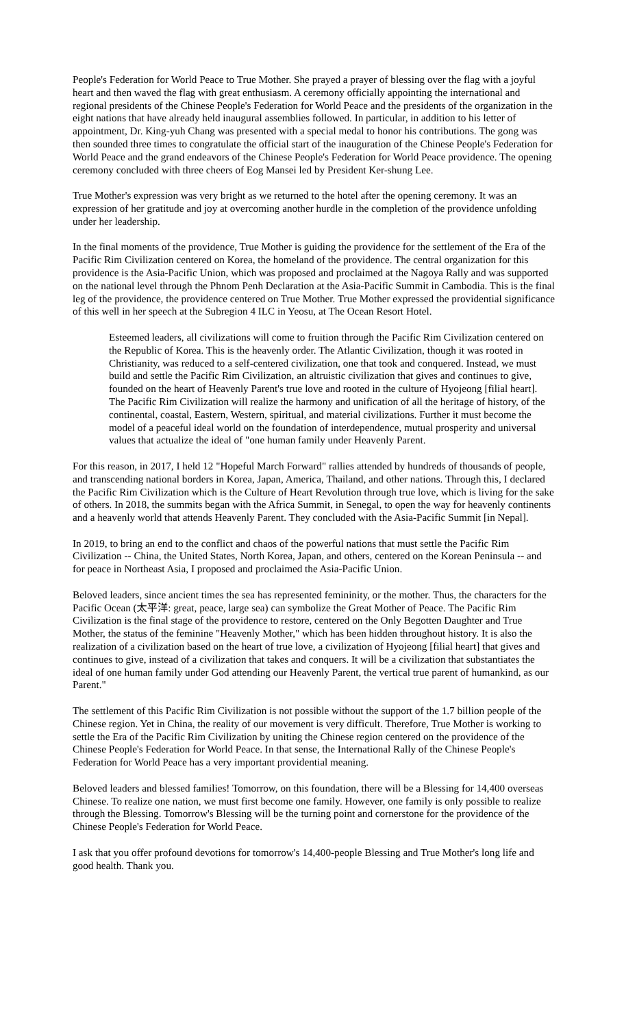People's Federation for World Peace to True Mother. She prayed a prayer of blessing over the flag with a joyful heart and then waved the flag with great enthusiasm. A ceremony officially appointing the international and regional presidents of the Chinese People's Federation for World Peace and the presidents of the organization in the eight nations that have already held inaugural assemblies followed. In particular, in addition to his letter of appointment, Dr. King-yuh Chang was presented with a special medal to honor his contributions. The gong was then sounded three times to congratulate the official start of the inauguration of the Chinese People's Federation for World Peace and the grand endeavors of the Chinese People's Federation for World Peace providence. The opening ceremony concluded with three cheers of Eog Mansei led by President Ker-shung Lee.
True Mother's expression was very bright as we returned to the hotel after the opening ceremony. It was an expression of her gratitude and joy at overcoming another hurdle in the completion of the providence unfolding under her leadership.
In the final moments of the providence, True Mother is guiding the providence for the settlement of the Era of the Pacific Rim Civilization centered on Korea, the homeland of the providence. The central organization for this providence is the Asia-Pacific Union, which was proposed and proclaimed at the Nagoya Rally and was supported on the national level through the Phnom Penh Declaration at the Asia-Pacific Summit in Cambodia. This is the final leg of the providence, the providence centered on True Mother. True Mother expressed the providential significance of this well in her speech at the Subregion 4 ILC in Yeosu, at The Ocean Resort Hotel.
Esteemed leaders, all civilizations will come to fruition through the Pacific Rim Civilization centered on the Republic of Korea. This is the heavenly order. The Atlantic Civilization, though it was rooted in Christianity, was reduced to a self-centered civilization, one that took and conquered. Instead, we must build and settle the Pacific Rim Civilization, an altruistic civilization that gives and continues to give, founded on the heart of Heavenly Parent's true love and rooted in the culture of Hyojeong [filial heart]. The Pacific Rim Civilization will realize the harmony and unification of all the heritage of history, of the continental, coastal, Eastern, Western, spiritual, and material civilizations. Further it must become the model of a peaceful ideal world on the foundation of interdependence, mutual prosperity and universal values that actualize the ideal of "one human family under Heavenly Parent.
For this reason, in 2017, I held 12 "Hopeful March Forward" rallies attended by hundreds of thousands of people, and transcending national borders in Korea, Japan, America, Thailand, and other nations. Through this, I declared the Pacific Rim Civilization which is the Culture of Heart Revolution through true love, which is living for the sake of others. In 2018, the summits began with the Africa Summit, in Senegal, to open the way for heavenly continents and a heavenly world that attends Heavenly Parent. They concluded with the Asia-Pacific Summit [in Nepal].
In 2019, to bring an end to the conflict and chaos of the powerful nations that must settle the Pacific Rim Civilization -- China, the United States, North Korea, Japan, and others, centered on the Korean Peninsula -- and for peace in Northeast Asia, I proposed and proclaimed the Asia-Pacific Union.
Beloved leaders, since ancient times the sea has represented femininity, or the mother. Thus, the characters for the Pacific Ocean (太平洋: great, peace, large sea) can symbolize the Great Mother of Peace. The Pacific Rim Civilization is the final stage of the providence to restore, centered on the Only Begotten Daughter and True Mother, the status of the feminine "Heavenly Mother," which has been hidden throughout history. It is also the realization of a civilization based on the heart of true love, a civilization of Hyojeong [filial heart] that gives and continues to give, instead of a civilization that takes and conquers. It will be a civilization that substantiates the ideal of one human family under God attending our Heavenly Parent, the vertical true parent of humankind, as our Parent."
The settlement of this Pacific Rim Civilization is not possible without the support of the 1.7 billion people of the Chinese region. Yet in China, the reality of our movement is very difficult. Therefore, True Mother is working to settle the Era of the Pacific Rim Civilization by uniting the Chinese region centered on the providence of the Chinese People's Federation for World Peace. In that sense, the International Rally of the Chinese People's Federation for World Peace has a very important providential meaning.
Beloved leaders and blessed families! Tomorrow, on this foundation, there will be a Blessing for 14,400 overseas Chinese. To realize one nation, we must first become one family. However, one family is only possible to realize through the Blessing. Tomorrow's Blessing will be the turning point and cornerstone for the providence of the Chinese People's Federation for World Peace.
I ask that you offer profound devotions for tomorrow's 14,400-people Blessing and True Mother's long life and good health. Thank you.